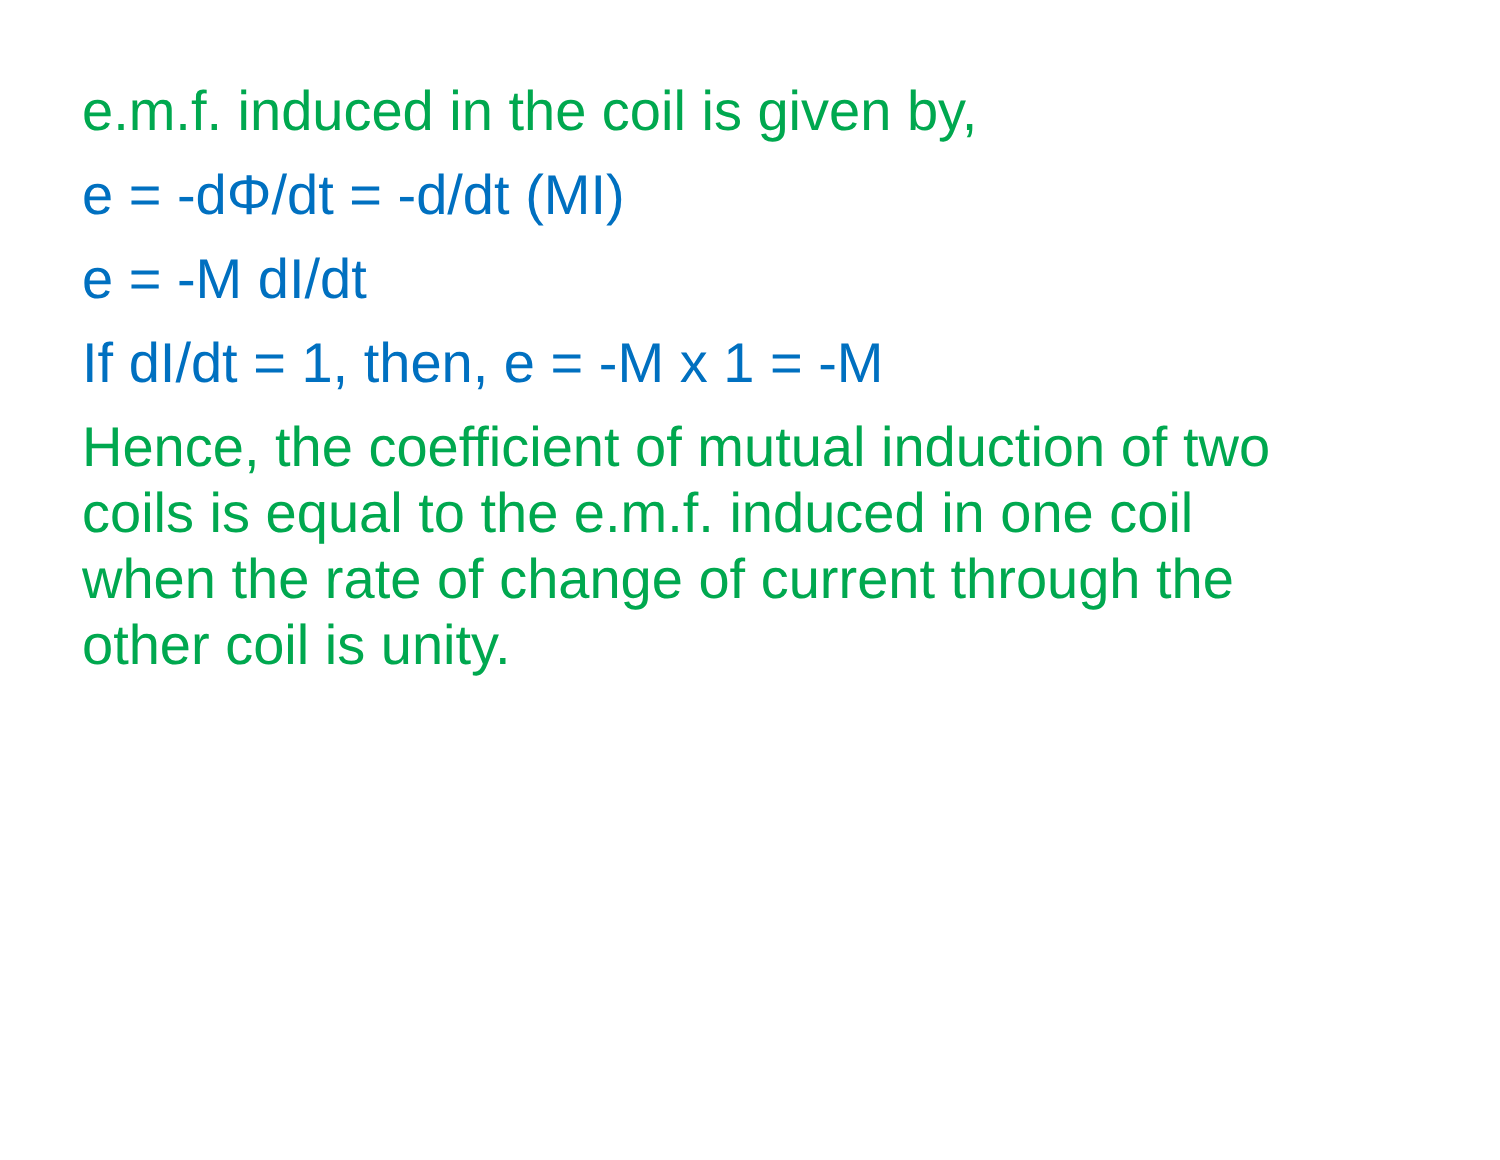e.m.f. induced in the coil is given by,
e = -dΦ/dt = -d/dt (MI)
e = -M dI/dt
If dI/dt = 1, then, e = -M x 1 = -M
Hence, the coefficient of mutual induction of two coils is equal to the e.m.f. induced in one coil when the rate of change of current through the other coil is unity.